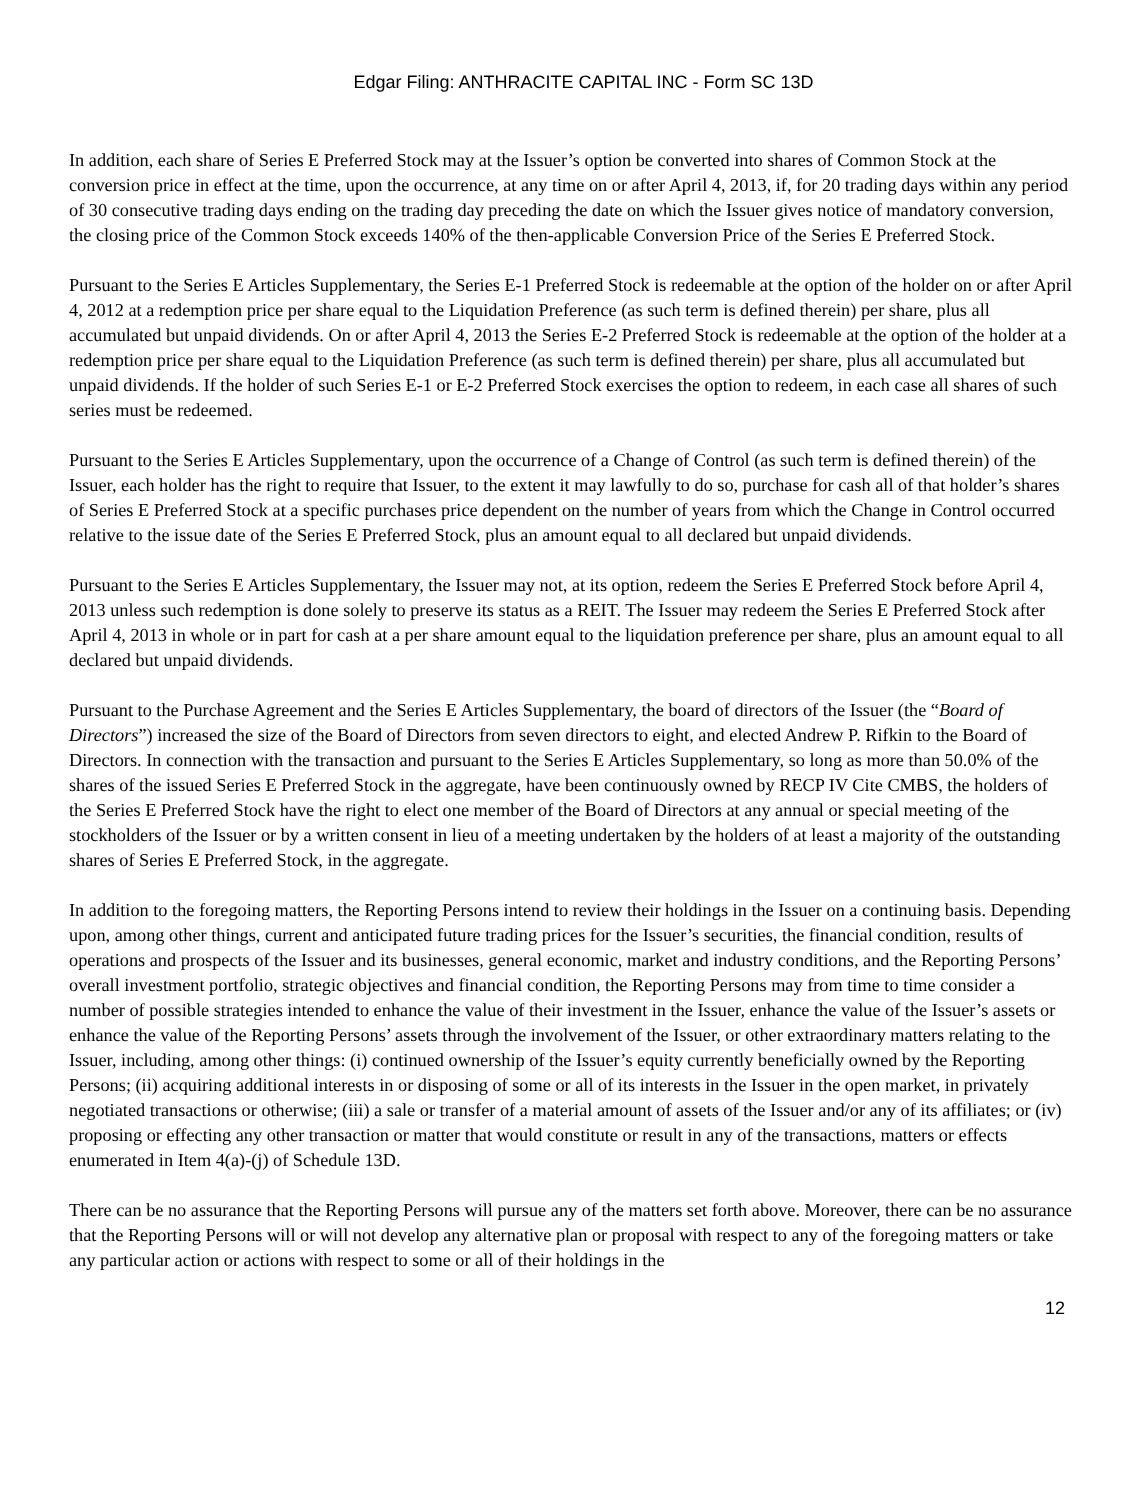Edgar Filing: ANTHRACITE CAPITAL INC - Form SC 13D
In addition, each share of Series E Preferred Stock may at the Issuer’s option be converted into shares of Common Stock at the conversion price in effect at the time, upon the occurrence, at any time on or after April 4, 2013, if, for 20 trading days within any period of 30 consecutive trading days ending on the trading day preceding the date on which the Issuer gives notice of mandatory conversion, the closing price of the Common Stock exceeds 140% of the then-applicable Conversion Price of the Series E Preferred Stock.
Pursuant to the Series E Articles Supplementary, the Series E-1 Preferred Stock is redeemable at the option of the holder on or after April 4, 2012 at a redemption price per share equal to the Liquidation Preference (as such term is defined therein) per share, plus all accumulated but unpaid dividends. On or after April 4, 2013 the Series E-2 Preferred Stock is redeemable at the option of the holder at a redemption price per share equal to the Liquidation Preference (as such term is defined therein) per share, plus all accumulated but unpaid dividends. If the holder of such Series E-1 or E-2 Preferred Stock exercises the option to redeem, in each case all shares of such series must be redeemed.
Pursuant to the Series E Articles Supplementary, upon the occurrence of a Change of Control (as such term is defined therein) of the Issuer, each holder has the right to require that Issuer, to the extent it may lawfully to do so, purchase for cash all of that holder’s shares of Series E Preferred Stock at a specific purchases price dependent on the number of years from which the Change in Control occurred relative to the issue date of the Series E Preferred Stock, plus an amount equal to all declared but unpaid dividends.
Pursuant to the Series E Articles Supplementary, the Issuer may not, at its option, redeem the Series E Preferred Stock before April 4, 2013 unless such redemption is done solely to preserve its status as a REIT. The Issuer may redeem the Series E Preferred Stock after April 4, 2013 in whole or in part for cash at a per share amount equal to the liquidation preference per share, plus an amount equal to all declared but unpaid dividends.
Pursuant to the Purchase Agreement and the Series E Articles Supplementary, the board of directors of the Issuer (the “Board of Directors”) increased the size of the Board of Directors from seven directors to eight, and elected Andrew P. Rifkin to the Board of Directors. In connection with the transaction and pursuant to the Series E Articles Supplementary, so long as more than 50.0% of the shares of the issued Series E Preferred Stock in the aggregate, have been continuously owned by RECP IV Cite CMBS, the holders of the Series E Preferred Stock have the right to elect one member of the Board of Directors at any annual or special meeting of the stockholders of the Issuer or by a written consent in lieu of a meeting undertaken by the holders of at least a majority of the outstanding shares of Series E Preferred Stock, in the aggregate.
In addition to the foregoing matters, the Reporting Persons intend to review their holdings in the Issuer on a continuing basis. Depending upon, among other things, current and anticipated future trading prices for the Issuer’s securities, the financial condition, results of operations and prospects of the Issuer and its businesses, general economic, market and industry conditions, and the Reporting Persons’ overall investment portfolio, strategic objectives and financial condition, the Reporting Persons may from time to time consider a number of possible strategies intended to enhance the value of their investment in the Issuer, enhance the value of the Issuer’s assets or enhance the value of the Reporting Persons’ assets through the involvement of the Issuer, or other extraordinary matters relating to the Issuer, including, among other things: (i) continued ownership of the Issuer’s equity currently beneficially owned by the Reporting Persons; (ii) acquiring additional interests in or disposing of some or all of its interests in the Issuer in the open market, in privately negotiated transactions or otherwise; (iii) a sale or transfer of a material amount of assets of the Issuer and/or any of its affiliates; or (iv) proposing or effecting any other transaction or matter that would constitute or result in any of the transactions, matters or effects enumerated in Item 4(a)-(j) of Schedule 13D.
There can be no assurance that the Reporting Persons will pursue any of the matters set forth above. Moreover, there can be no assurance that the Reporting Persons will or will not develop any alternative plan or proposal with respect to any of the foregoing matters or take any particular action or actions with respect to some or all of their holdings in the
12